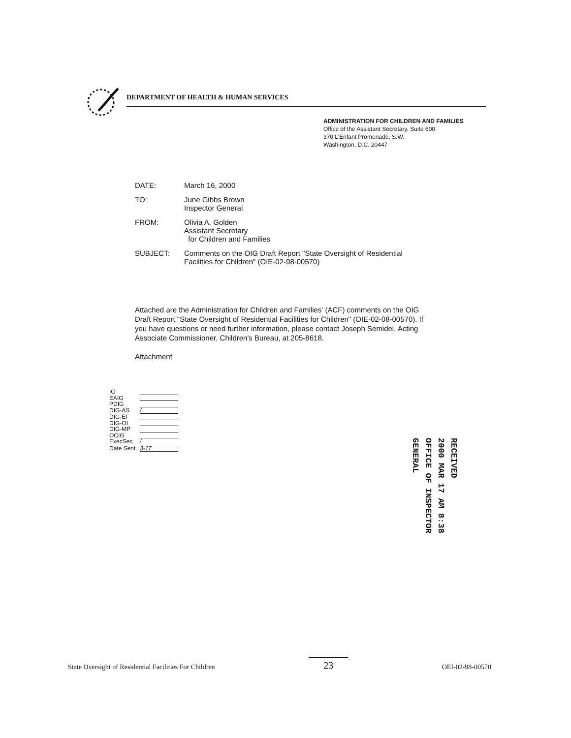DEPARTMENT OF HEALTH & HUMAN SERVICES
ADMINISTRATION FOR CHILDREN AND FAMILIES
Office of the Assistant Secretary, Suite 600
370 L'Enfant Promenade, S.W.
Washington, D.C. 20447
DATE: March 16, 2000
TO: June Gibbs Brown
Inspector General
FROM: Olivia A. Golden
Assistant Secretary
for Children and Families
SUBJECT: Comments on the OIG Draft Report "State Oversight of Residential
Facilities for Children" (OIE-02-98-00570)
Attached are the Administration for Children and Families' (ACF) comments on the OIG Draft Report "State Oversight of Residential Facilities for Children" (OIE-02-08-00570). If you have questions or need further information, please contact Joseph Semidei, Acting Associate Commissioner, Children's Bureau, at 205-8618.
Attachment
IG
EAIG
PDIG
DIG-AS /
DIG-EI
DIG-OI
DIG-MP
OCIG
ExecSec /
Date Sent 3-17
RECEIVED
2000 MAR 17 AM 8:38
OFFICE OF INSPECTOR
GENERAL
State Oversight of Residential Facilities For Children
23
OEI-02-98-00570